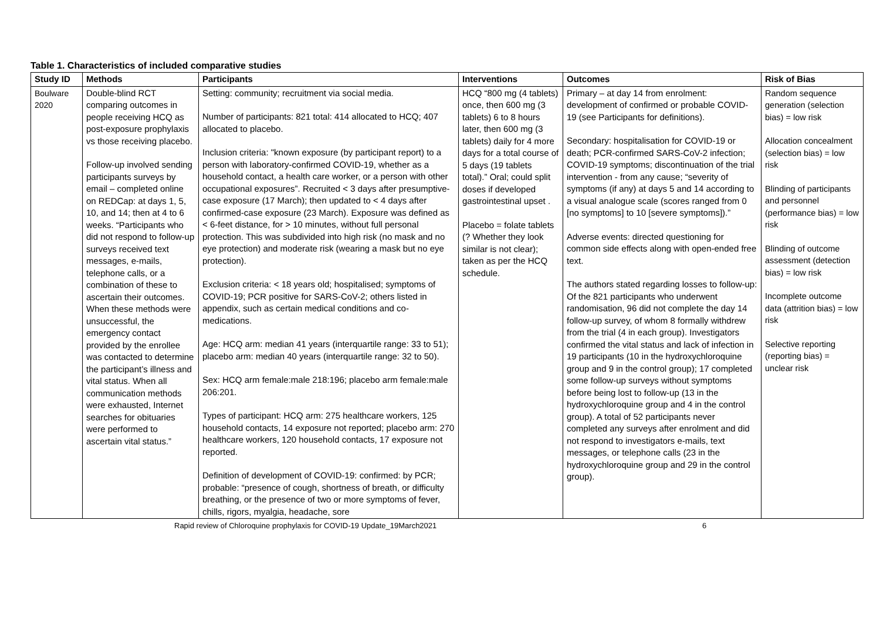Table 1. Characteristics of included comparative studies
| Study ID | Methods | Participants | Interventions | Outcomes | Risk of Bias |
| --- | --- | --- | --- | --- | --- |
| Boulware 2020 | Double-blind RCT comparing outcomes in people receiving HCQ as post-exposure prophylaxis vs those receiving placebo. Follow-up involved sending participants surveys by email – completed online on REDCap: at days 1, 5, 10, and 14; then at 4 to 6 weeks. “Participants who did not respond to follow-up surveys received text messages, e-mails, telephone calls, or a combination of these to ascertain their outcomes. When these methods were unsuccessful, the emergency contact provided by the enrollee was contacted to determine the participant’s illness and vital status. When all communication methods were exhausted, Internet searches for obituaries were performed to ascertain vital status.” | Setting: community; recruitment via social media. Number of participants: 821 total: 414 allocated to HCQ; 407 allocated to placebo. Inclusion criteria: "known exposure (by participant report) to a person with laboratory-confirmed COVID-19, whether as a household contact, a health care worker, or a person with other occupational exposures”. Recruited < 3 days after presumptive-case exposure (17 March); then updated to < 4 days after confirmed-case exposure (23 March). Exposure was defined as < 6-feet distance, for > 10 minutes, without full personal protection. This was subdivided into high risk (no mask and no eye protection) and moderate risk (wearing a mask but no eye protection). Exclusion criteria: < 18 years old; hospitalised; symptoms of COVID-19; PCR positive for SARS-CoV-2; others listed in appendix, such as certain medical conditions and co-medications. Age: HCQ arm: median 41 years (interquartile range: 33 to 51); placebo arm: median 40 years (interquartile range: 32 to 50). Sex: HCQ arm female:male 218:196; placebo arm female:male 206:201. Types of participant: HCQ arm: 275 healthcare workers, 125 household contacts, 14 exposure not reported; placebo arm: 270 healthcare workers, 120 household contacts, 17 exposure not reported. Definition of development of COVID-19: confirmed: by PCR; probable: “presence of cough, shortness of breath, or difficulty breathing, or the presence of two or more symptoms of fever, chills, rigors, myalgia, headache, sore | HCQ “800 mg (4 tablets) once, then 600 mg (3 tablets) 6 to 8 hours later, then 600 mg (3 tablets) daily for 4 more days for a total course of 5 days (19 tablets total).” Oral; could split doses if developed gastrointestinal upset . Placebo = folate tablets (? Whether they look similar is not clear); taken as per the HCQ schedule. | Primary – at day 14 from enrolment: development of confirmed or probable COVID-19 (see Participants for definitions). Secondary: hospitalisation for COVID-19 or death; PCR-confirmed SARS-CoV-2 infection; COVID-19 symptoms; discontinuation of the trial intervention - from any cause; “severity of symptoms (if any) at days 5 and 14 according to a visual analogue scale (scores ranged from 0 [no symptoms] to 10 [severe symptoms]).” Adverse events: directed questioning for common side effects along with open-ended free text. The authors stated regarding losses to follow-up: Of the 821 participants who underwent randomisation, 96 did not complete the day 14 follow-up survey, of whom 8 formally withdrew from the trial (4 in each group). Investigators confirmed the vital status and lack of infection in 19 participants (10 in the hydroxychloroquine group and 9 in the control group); 17 completed some follow-up surveys without symptoms before being lost to follow-up (13 in the hydroxychloroquine group and 4 in the control group). A total of 52 participants never completed any surveys after enrolment and did not respond to investigators e-mails, text messages, or telephone calls (23 in the hydroxychloroquine group and 29 in the control group). | Random sequence generation (selection bias) = low risk Allocation concealment (selection bias) = low risk Blinding of participants and personnel (performance bias) = low risk Blinding of outcome assessment (detection bias) = low risk Incomplete outcome data (attrition bias) = low risk Selective reporting (reporting bias) = unclear risk |
Rapid review of Chloroquine prophylaxis for COVID-19 Update_19March2021 6